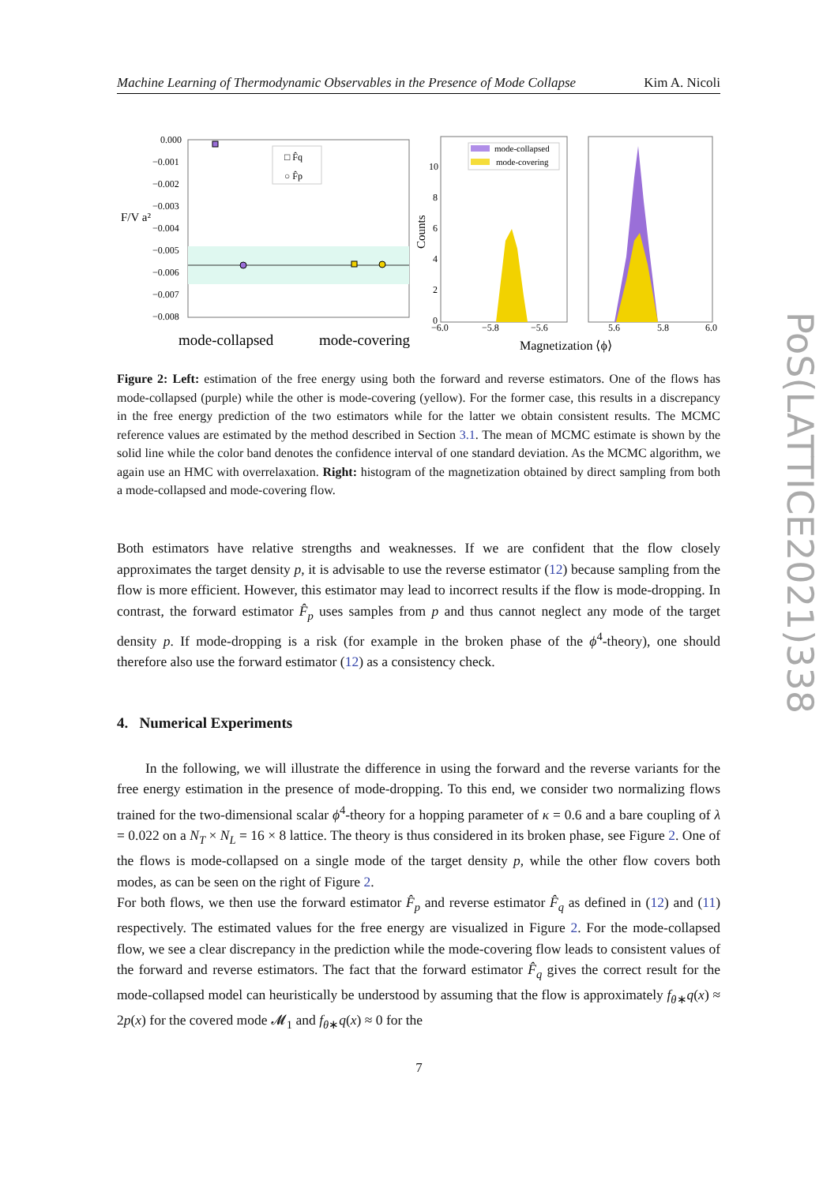Machine Learning of Thermodynamic Observables in the Presence of Mode Collapse Kim A. Nicoli
0.000
−0.001
−0.002
−0.003
−0.004
−0.005
−0.006
−0.007
−0.008
F/V a²
□ F̂q
○ F̂p
mode-collapsed
mode-covering
Counts
10
8
6
4
2
0
mode-collapsed
mode-covering
−6.0
−5.8
−5.6
5.6
5.8
6.0
Magnetization ⟨ϕ⟩
Figure 2: Left: estimation of the free energy using both the forward and reverse estimators. One of the flows has mode-collapsed (purple) while the other is mode-covering (yellow). For the former case, this results in a discrepancy in the free energy prediction of the two estimators while for the latter we obtain consistent results. The MCMC reference values are estimated by the method described in Section 3.1. The mean of MCMC estimate is shown by the solid line while the color band denotes the confidence interval of one standard deviation. As the MCMC algorithm, we again use an HMC with overrelaxation. Right: histogram of the magnetization obtained by direct sampling from both a mode-collapsed and mode-covering flow.
Both estimators have relative strengths and weaknesses. If we are confident that the flow closely approximates the target density p, it is advisable to use the reverse estimator (12) because sampling from the flow is more efficient. However, this estimator may lead to incorrect results if the flow is mode-dropping. In contrast, the forward estimator F̂<sub>p</sub> uses samples from p and thus cannot neglect any mode of the target density p. If mode-dropping is a risk (for example in the broken phase of the ϕ<sup>4</sup>-theory), one should therefore also use the forward estimator (12) as a consistency check.
4. Numerical Experiments
In the following, we will illustrate the difference in using the forward and the reverse variants for the free energy estimation in the presence of mode-dropping. To this end, we consider two normalizing flows trained for the two-dimensional scalar ϕ<sup>4</sup>-theory for a hopping parameter of κ = 0.6 and a bare coupling of λ = 0.022 on a N<sub>T</sub> × N<sub>L</sub> = 16 × 8 lattice. The theory is thus considered in its broken phase, see Figure 2. One of the flows is mode-collapsed on a single mode of the target density p, while the other flow covers both modes, as can be seen on the right of Figure 2.
For both flows, we then use the forward estimator F̂<sub>p</sub> and reverse estimator F̂<sub>q</sub> as defined in (12) and (11) respectively. The estimated values for the free energy are visualized in Figure 2. For the mode-collapsed flow, we see a clear discrepancy in the prediction while the mode-covering flow leads to consistent values of the forward and reverse estimators. The fact that the forward estimator F̂<sub>q</sub> gives the correct result for the mode-collapsed model can heuristically be understood by assuming that the flow is approximately f<sub>θ∗</sub>q(x) ≈ 2p(x) for the covered mode 𝓜<sub>1</sub> and f<sub>θ∗</sub>q(x) ≈ 0 for the
7
PoS(LATTICE2021)338